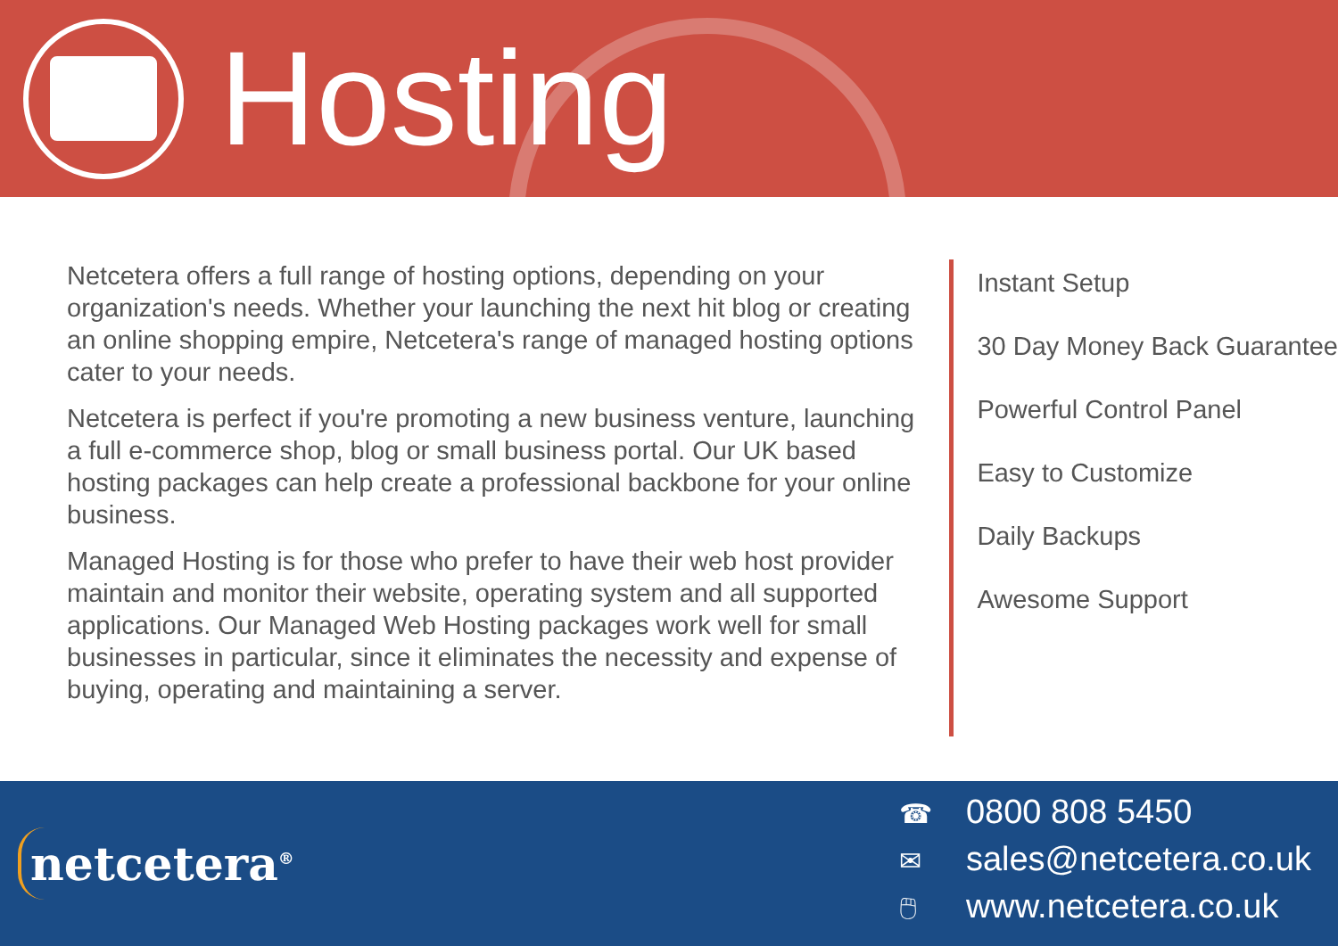Hosting
Netcetera offers a full range of hosting options, depending on your organization's needs. Whether your launching the next hit blog or creating an online shopping empire, Netcetera's range of managed hosting options cater to your needs.
Netcetera is perfect if you're promoting a new business venture, launching a full e-commerce shop, blog or small business portal. Our UK based hosting packages can help create a professional backbone for your online business.
Managed Hosting is for those who prefer to have their web host provider maintain and monitor their website, operating system and all supported applications. Our Managed Web Hosting packages work well for small businesses in particular, since it eliminates the necessity and expense of buying, operating and maintaining a server.
Instant Setup
30 Day Money Back Guarantee
Powerful Control Panel
Easy to Customize
Daily Backups
Awesome Support
netcetera<sup>®</sup>
☎ 0800 808 5450
✉ sales@netcetera.co.uk
🖱 www.netcetera.co.uk